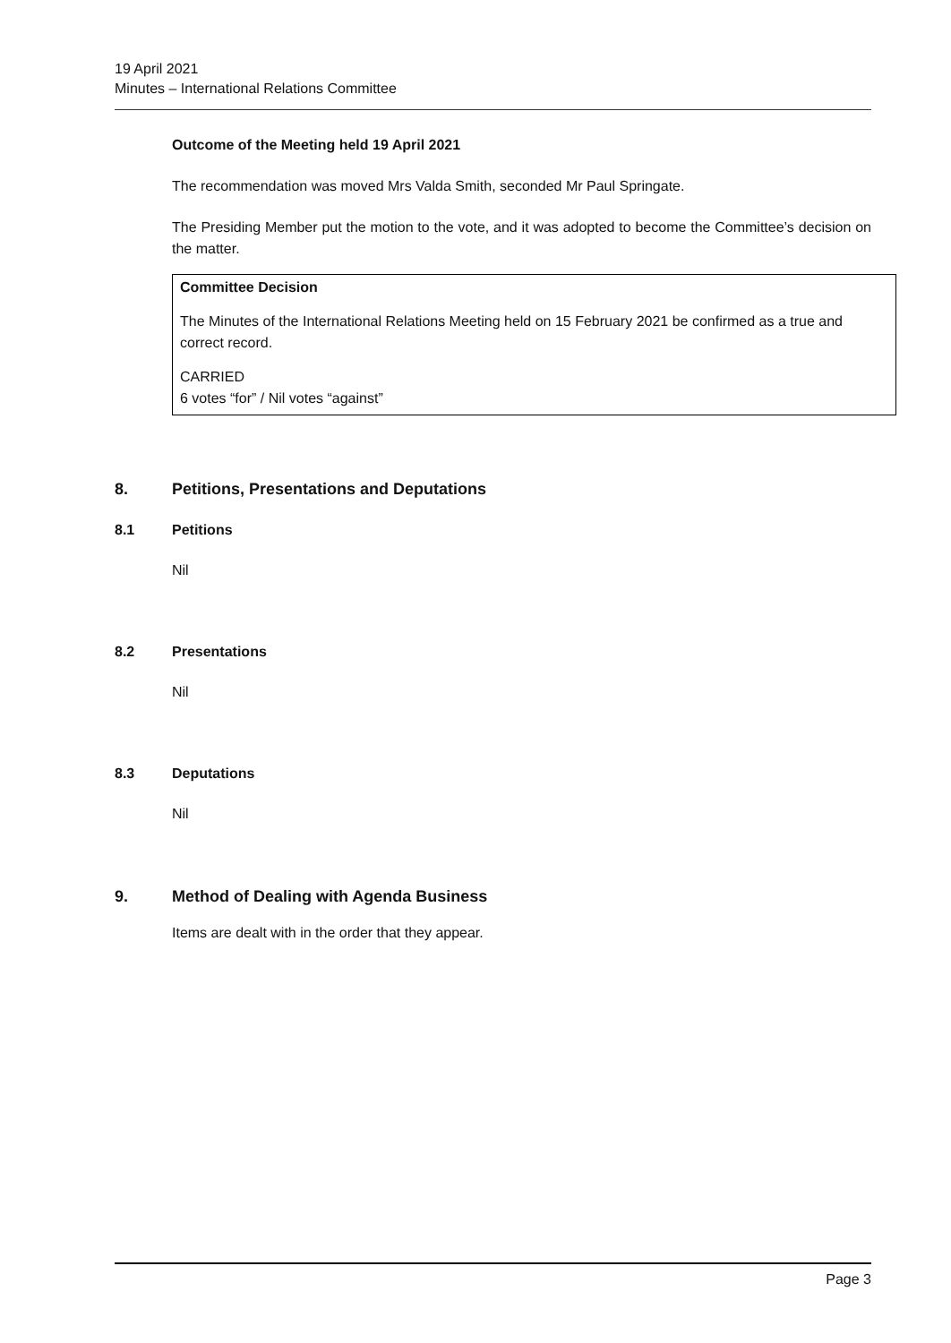19 April 2021
Minutes – International Relations Committee
Outcome of the Meeting held 19 April 2021
The recommendation was moved Mrs Valda Smith, seconded Mr Paul Springate.
The Presiding Member put the motion to the vote, and it was adopted to become the Committee’s decision on the matter.
Committee Decision
The Minutes of the International Relations Meeting held on 15 February 2021 be confirmed as a true and correct record.
CARRIED
6 votes “for” / Nil votes “against”
8. Petitions, Presentations and Deputations
8.1 Petitions
Nil
8.2 Presentations
Nil
8.3 Deputations
Nil
9. Method of Dealing with Agenda Business
Items are dealt with in the order that they appear.
Page 3